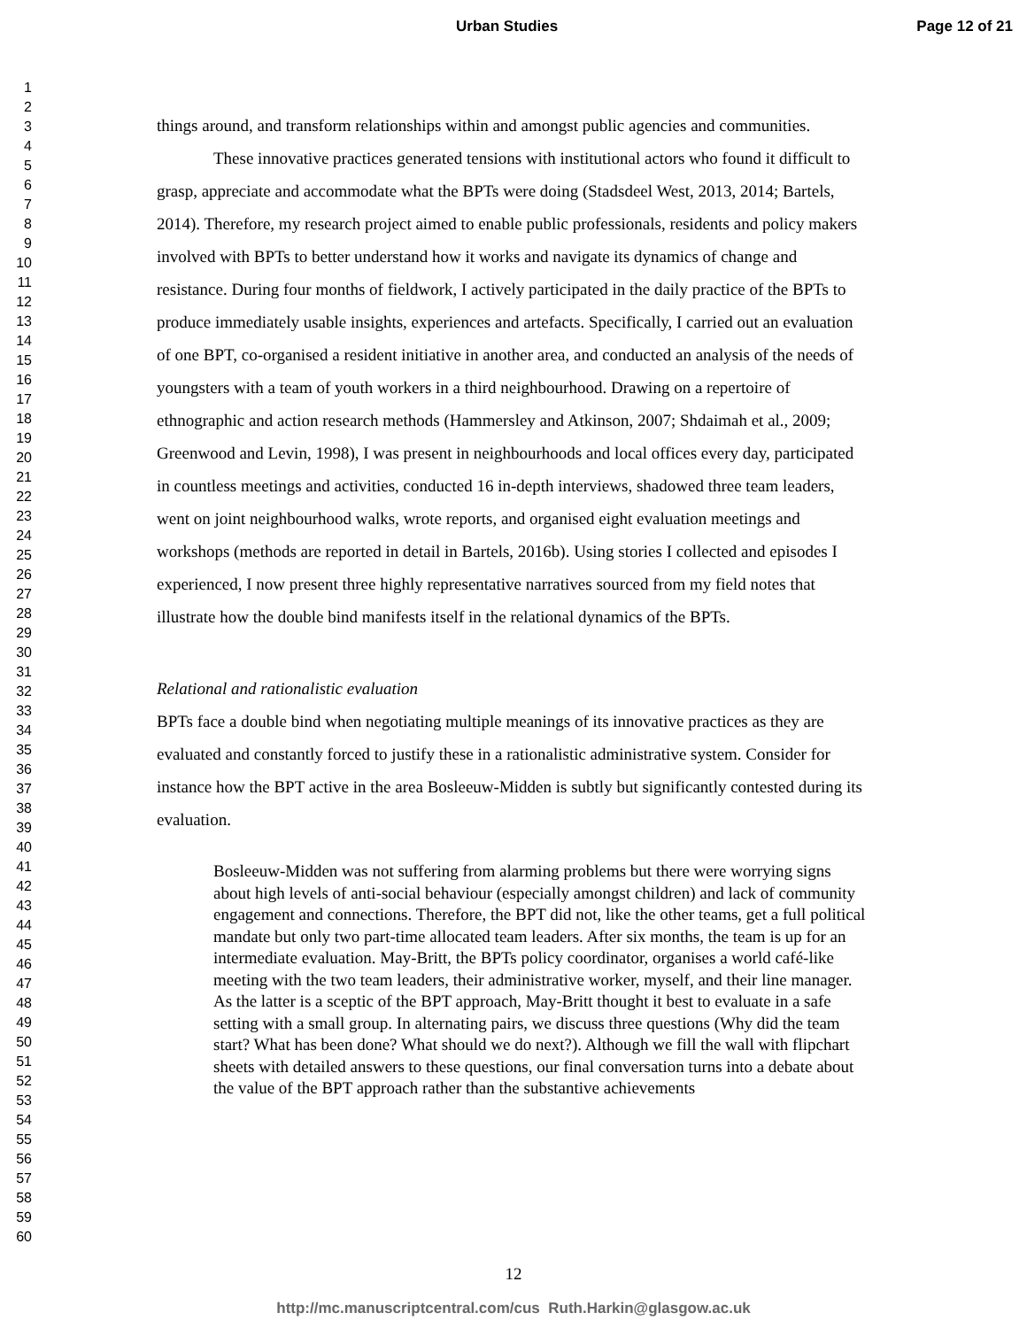Urban Studies Page 12 of 21
1
2
3
4
5
6
7
8
9
10
11
12
13
14
15
16
17
18
19
20
21
22
23
24
25
26
27
28
29
30
31
32
33
34
35
36
37
38
39
40
41
42
43
44
45
46
47
48
49
50
51
52
53
54
55
56
57
58
59
60
things around, and transform relationships within and amongst public agencies and communities.
These innovative practices generated tensions with institutional actors who found it difficult to grasp, appreciate and accommodate what the BPTs were doing (Stadsdeel West, 2013, 2014; Bartels, 2014). Therefore, my research project aimed to enable public professionals, residents and policy makers involved with BPTs to better understand how it works and navigate its dynamics of change and resistance. During four months of fieldwork, I actively participated in the daily practice of the BPTs to produce immediately usable insights, experiences and artefacts. Specifically, I carried out an evaluation of one BPT, co-organised a resident initiative in another area, and conducted an analysis of the needs of youngsters with a team of youth workers in a third neighbourhood. Drawing on a repertoire of ethnographic and action research methods (Hammersley and Atkinson, 2007; Shdaimah et al., 2009; Greenwood and Levin, 1998), I was present in neighbourhoods and local offices every day, participated in countless meetings and activities, conducted 16 in-depth interviews, shadowed three team leaders, went on joint neighbourhood walks, wrote reports, and organised eight evaluation meetings and workshops (methods are reported in detail in Bartels, 2016b). Using stories I collected and episodes I experienced, I now present three highly representative narratives sourced from my field notes that illustrate how the double bind manifests itself in the relational dynamics of the BPTs.
Relational and rationalistic evaluation
BPTs face a double bind when negotiating multiple meanings of its innovative practices as they are evaluated and constantly forced to justify these in a rationalistic administrative system. Consider for instance how the BPT active in the area Bosleeuw-Midden is subtly but significantly contested during its evaluation.
Bosleeuw-Midden was not suffering from alarming problems but there were worrying signs about high levels of anti-social behaviour (especially amongst children) and lack of community engagement and connections. Therefore, the BPT did not, like the other teams, get a full political mandate but only two part-time allocated team leaders. After six months, the team is up for an intermediate evaluation. May-Britt, the BPTs policy coordinator, organises a world café-like meeting with the two team leaders, their administrative worker, myself, and their line manager. As the latter is a sceptic of the BPT approach, May-Britt thought it best to evaluate in a safe setting with a small group. In alternating pairs, we discuss three questions (Why did the team start? What has been done? What should we do next?). Although we fill the wall with flipchart sheets with detailed answers to these questions, our final conversation turns into a debate about the value of the BPT approach rather than the substantive achievements
12
http://mc.manuscriptcentral.com/cus Ruth.Harkin@glasgow.ac.uk